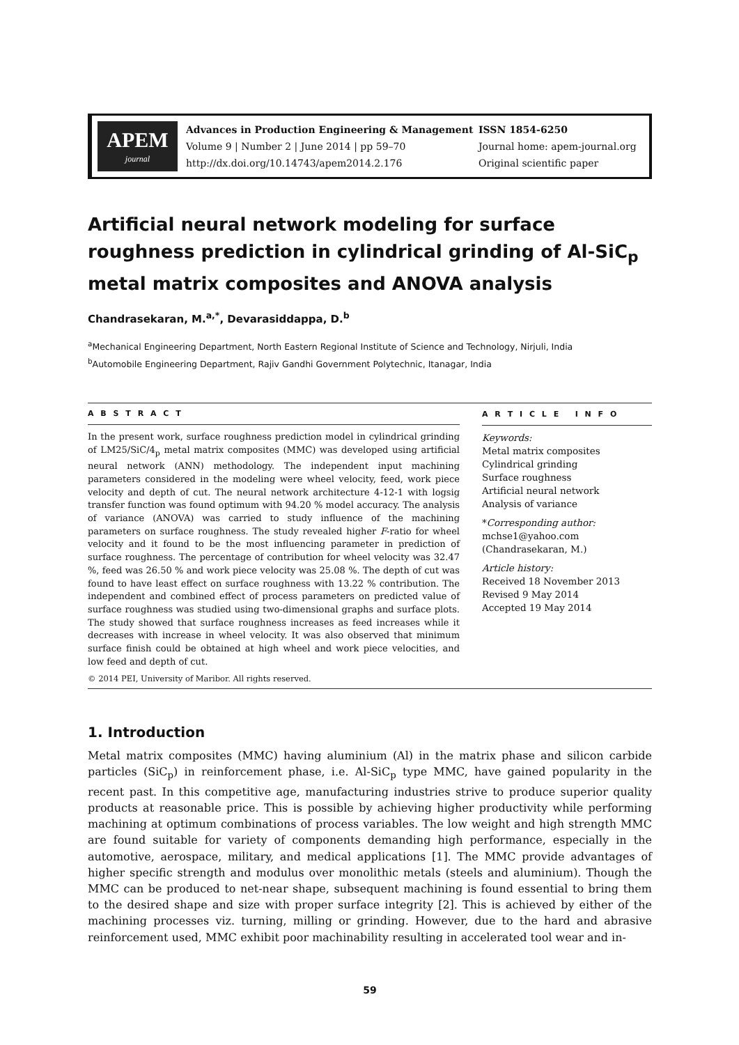APEM
journal
Advances in Production Engineering & Management
Volume 9 | Number 2 | June 2014 | pp 59–70
http://dx.doi.org/10.14743/apem2014.2.176
ISSN 1854-6250
Journal home: apem-journal.org
Original scientific paper
Artificial neural network modeling for surface roughness prediction in cylindrical grinding of Al-SiC<sub>p</sub> metal matrix composites and ANOVA analysis
Chandrasekaran, M.<sup>a,*</sup>, Devarasiddappa, D.<sup>b</sup>
<sup>a</sup> Mechanical Engineering Department, North Eastern Regional Institute of Science and Technology, Nirjuli, India
<sup>b</sup> Automobile Engineering Department, Rajiv Gandhi Government Polytechnic, Itanagar, India
A B S T R A C T
In the present work, surface roughness prediction model in cylindrical grinding of LM25/SiC/4<sub>p</sub> metal matrix composites (MMC) was developed using artificial neural network (ANN) methodology. The independent input machining parameters considered in the modeling were wheel velocity, feed, work piece velocity and depth of cut. The neural network architecture 4-12-1 with logsig transfer function was found optimum with 94.20 % model accuracy. The analysis of variance (ANOVA) was carried to study influence of the machining parameters on surface roughness. The study revealed higher F-ratio for wheel velocity and it found to be the most influencing parameter in prediction of surface roughness. The percentage of contribution for wheel velocity was 32.47 %, feed was 26.50 % and work piece velocity was 25.08 %. The depth of cut was found to have least effect on surface roughness with 13.22 % contribution. The independent and combined effect of process parameters on predicted value of surface roughness was studied using two-dimensional graphs and surface plots. The study showed that surface roughness increases as feed increases while it decreases with increase in wheel velocity. It was also observed that minimum surface finish could be obtained at high wheel and work piece velocities, and low feed and depth of cut.
© 2014 PEI, University of Maribor. All rights reserved.
A R T I C L E I N F O
Keywords:
Metal matrix composites
Cylindrical grinding
Surface roughness
Artificial neural network
Analysis of variance
*Corresponding author:
mchse1@yahoo.com
(Chandrasekaran, M.)
Article history:
Received 18 November 2013
Revised 9 May 2014
Accepted 19 May 2014
1. Introduction
Metal matrix composites (MMC) having aluminium (Al) in the matrix phase and silicon carbide particles (SiC<sub>p</sub>) in reinforcement phase, i.e. Al-SiC<sub>p</sub> type MMC, have gained popularity in the recent past. In this competitive age, manufacturing industries strive to produce superior quality products at reasonable price. This is possible by achieving higher productivity while performing machining at optimum combinations of process variables. The low weight and high strength MMC are found suitable for variety of components demanding high performance, especially in the automotive, aerospace, military, and medical applications [1]. The MMC provide advantages of higher specific strength and modulus over monolithic metals (steels and aluminium). Though the MMC can be produced to net-near shape, subsequent machining is found essential to bring them to the desired shape and size with proper surface integrity [2]. This is achieved by either of the machining processes viz. turning, milling or grinding. However, due to the hard and abrasive reinforcement used, MMC exhibit poor machinability resulting in accelerated tool wear and in-
59